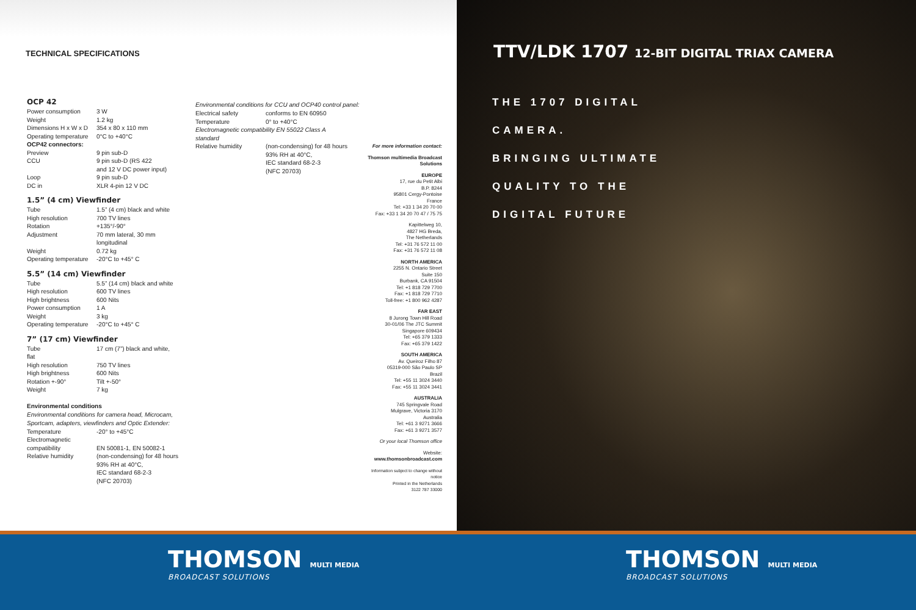TECHNICAL SPECIFICATIONS
OCP 42
| Power consumption | 3 W |
| Weight | 1.2 kg |
| Dimensions H x W x D | 354 x 80 x 110 mm |
| Operating temperature | 0°C to +40°C |
| OCP42 connectors: | |
| Preview | 9 pin sub-D |
| CCU | 9 pin sub-D (RS 422 and 12 V DC power input) |
| Loop | 9 pin sub-D |
| DC in | XLR 4-pin 12 V DC |
1.5” (4 cm) Viewfinder
| Tube | 1.5” (4 cm) black and white |
| High resolution | 700 TV lines |
| Rotation | +135°/-90° |
| Adjustment | 70 mm lateral, 30 mm longitudinal |
| Weight | 0.72 kg |
| Operating temperature | -20°C to +45° C |
5.5” (14 cm) Viewfinder
| Tube | 5.5” (14 cm) black and white |
| High resolution | 600 TV lines |
| High brightness | 600 Nits |
| Power consumption | 1 A |
| Weight | 3 kg |
| Operating temperature | -20°C to +45° C |
7” (17 cm) Viewfinder
| Tube flat | 17 cm (7”) black and white, |
| High resolution | 750 TV lines |
| High brightness | 600 Nits |
| Rotation +-90° | Tilt +-50° |
| Weight | 7 kg |
Environmental conditions
Environmental conditions for camera head, Microcam, Sportcam, adapters, viewfinders and Optic Extender:
| Temperature | -20° to +45°C |
| Electromagnetic compatibility | EN 50081-1, EN 50082-1 |
| Relative humidity | (non-condensing) for 48 hours 93% RH at 40°C, IEC standard 68-2-3 (NFC 20703) |
Environmental conditions for CCU and OCP40 control panel:
| Electrical safety | conforms to EN 60950 |
| Temperature | 0° to +40°C |
| Electromagnetic compatibility EN 55022 Class A standard | |
| Relative humidity | (non-condensing) for 48 hours 93% RH at 40°C, IEC standard 68-2-3 (NFC 20703) |
For more information contact:
Thomson multimedia Broadcast Solutions
EUROPE
17, rue du Petit Albi
B.P. 8244
95801 Cergy-Pontoise
France
Tel: +33 1 34 20 70 00
Fax: +33 1 34 20 70 47 / 75 75
Kapittelweg 10,
4827 HG Breda,
The Netherlands
Tel: +31 76 572 11 00
Fax: +31 76 572 11 08
NORTH AMERICA
2255 N. Ontario Street
Suite 150
Burbank, CA 91504
Tel: +1 818 729 7700
Fax: +1 818 729 7710
Toll-free: +1 800 962 4287
FAR EAST
8 Jurong Town Hill Road
30-01/06 The JTC Summit
Singapore 609434
Tel: +65 379 1333
Fax: +65 379 1422
SOUTH AMERICA
Av. Queiroz Filho 87
05319-000 São Paulo SP
Brazil
Tel: +55 11 3024 3440
Fax: +55 11 3024 3441
AUSTRALIA
745 Springvale Road
Mulgrave, Victoria 3170
Australia
Tel: +61 3 9271 3666
Fax: +61 3 9271 3577
Or your local Thomson office
Website:
www.thomsonbroadcast.com
Information subject to change without notice
Printed in the Netherlands
3122 787 33000
TTV/LDK 1707 12-BIT DIGITAL TRIAX CAMERA
THE 1707 DIGITAL
CAMERA.
BRINGING ULTIMATE
QUALITY TO THE
DIGITAL FUTURE
THOMSON MULTI MEDIA
BROADCAST SOLUTIONS
THOMSON MULTI MEDIA
BROADCAST SOLUTIONS